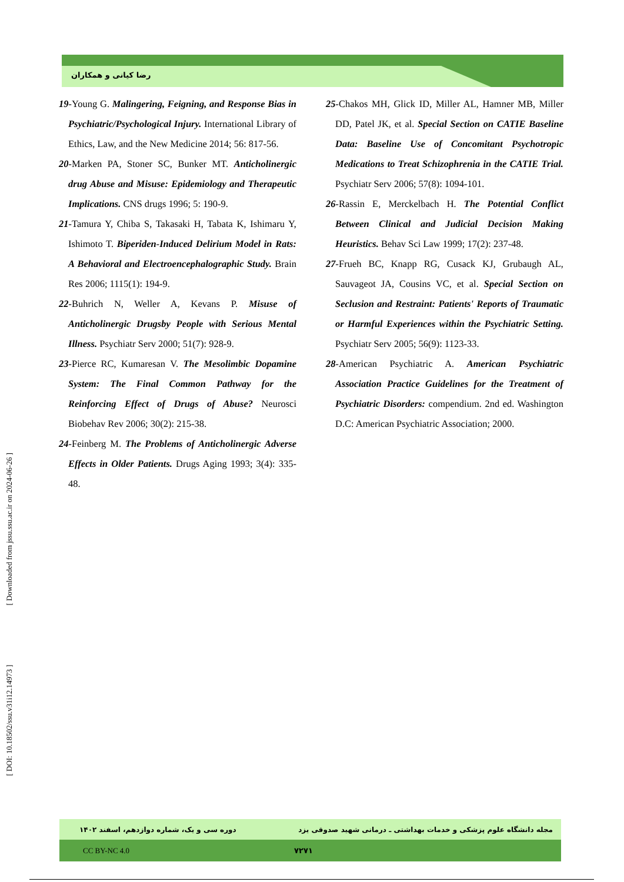رضا کیانی و همکاران
[ DOI: 10.18502/ssu.v31i12.14973 ] [ Downloaded from jssu.ssu.ac.ir on 2024-06-26 ]
19-Young G. Malingering, Feigning, and Response Bias in Psychiatric/Psychological Injury. International Library of Ethics, Law, and the New Medicine 2014; 56: 817-56.
20-Marken PA, Stoner SC, Bunker MT. Anticholinergic drug Abuse and Misuse: Epidemiology and Therapeutic Implications. CNS drugs 1996; 5: 190-9.
21-Tamura Y, Chiba S, Takasaki H, Tabata K, Ishimaru Y, Ishimoto T. Biperiden-Induced Delirium Model in Rats: A Behavioral and Electroencephalographic Study. Brain Res 2006; 1115(1): 194-9.
22-Buhrich N, Weller A, Kevans P. Misuse of Anticholinergic Drugsby People with Serious Mental Illness. Psychiatr Serv 2000; 51(7): 928-9.
23-Pierce RC, Kumaresan V. The Mesolimbic Dopamine System: The Final Common Pathway for the Reinforcing Effect of Drugs of Abuse? Neurosci Biobehav Rev 2006; 30(2): 215-38.
24-Feinberg M. The Problems of Anticholinergic Adverse Effects in Older Patients. Drugs Aging 1993; 3(4): 335-48.
25-Chakos MH, Glick ID, Miller AL, Hamner MB, Miller DD, Patel JK, et al. Special Section on CATIE Baseline Data: Baseline Use of Concomitant Psychotropic Medications to Treat Schizophrenia in the CATIE Trial. Psychiatr Serv 2006; 57(8): 1094-101.
26-Rassin E, Merckelbach H. The Potential Conflict Between Clinical and Judicial Decision Making Heuristics. Behav Sci Law 1999; 17(2): 237-48.
27-Frueh BC, Knapp RG, Cusack KJ, Grubaugh AL, Sauvageot JA, Cousins VC, et al. Special Section on Seclusion and Restraint: Patients' Reports of Traumatic or Harmful Experiences within the Psychiatric Setting. Psychiatr Serv 2005; 56(9): 1123-33.
28-American Psychiatric A. American Psychiatric Association Practice Guidelines for the Treatment of Psychiatric Disorders: compendium. 2nd ed. Washington D.C: American Psychiatric Association; 2000.
دوره سی و یک، شماره دوازدهم، اسفند ۱۴۰۲
مجله دانشگاه علوم پزشکی و خدمات بهداشتی ـ درمانی شهید صدوقی یزد
CC BY-NC 4.0 ۷۲۷۱